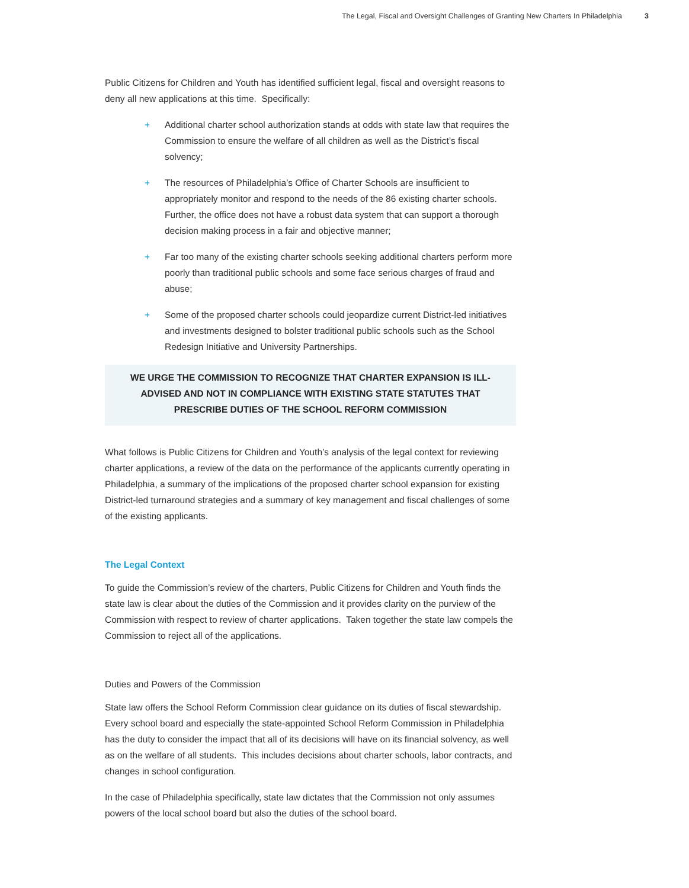The Legal, Fiscal and Oversight Challenges of Granting New Charters In Philadelphia 3
Public Citizens for Children and Youth has identified sufficient legal, fiscal and oversight reasons to deny all new applications at this time. Specifically:
+ Additional charter school authorization stands at odds with state law that requires the Commission to ensure the welfare of all children as well as the District’s fiscal solvency;
+ The resources of Philadelphia’s Office of Charter Schools are insufficient to appropriately monitor and respond to the needs of the 86 existing charter schools. Further, the office does not have a robust data system that can support a thorough decision making process in a fair and objective manner;
+ Far too many of the existing charter schools seeking additional charters perform more poorly than traditional public schools and some face serious charges of fraud and abuse;
+ Some of the proposed charter schools could jeopardize current District-led initiatives and investments designed to bolster traditional public schools such as the School Redesign Initiative and University Partnerships.
WE URGE THE COMMISSION TO RECOGNIZE THAT CHARTER EXPANSION IS ILL-ADVISED AND NOT IN COMPLIANCE WITH EXISTING STATE STATUTES THAT PRESCRIBE DUTIES OF THE SCHOOL REFORM COMMISSION
What follows is Public Citizens for Children and Youth’s analysis of the legal context for reviewing charter applications, a review of the data on the performance of the applicants currently operating in Philadelphia, a summary of the implications of the proposed charter school expansion for existing District-led turnaround strategies and a summary of key management and fiscal challenges of some of the existing applicants.
The Legal Context
To guide the Commission’s review of the charters, Public Citizens for Children and Youth finds the state law is clear about the duties of the Commission and it provides clarity on the purview of the Commission with respect to review of charter applications. Taken together the state law compels the Commission to reject all of the applications.
Duties and Powers of the Commission
State law offers the School Reform Commission clear guidance on its duties of fiscal stewardship. Every school board and especially the state-appointed School Reform Commission in Philadelphia has the duty to consider the impact that all of its decisions will have on its financial solvency, as well as on the welfare of all students. This includes decisions about charter schools, labor contracts, and changes in school configuration.
In the case of Philadelphia specifically, state law dictates that the Commission not only assumes powers of the local school board but also the duties of the school board.